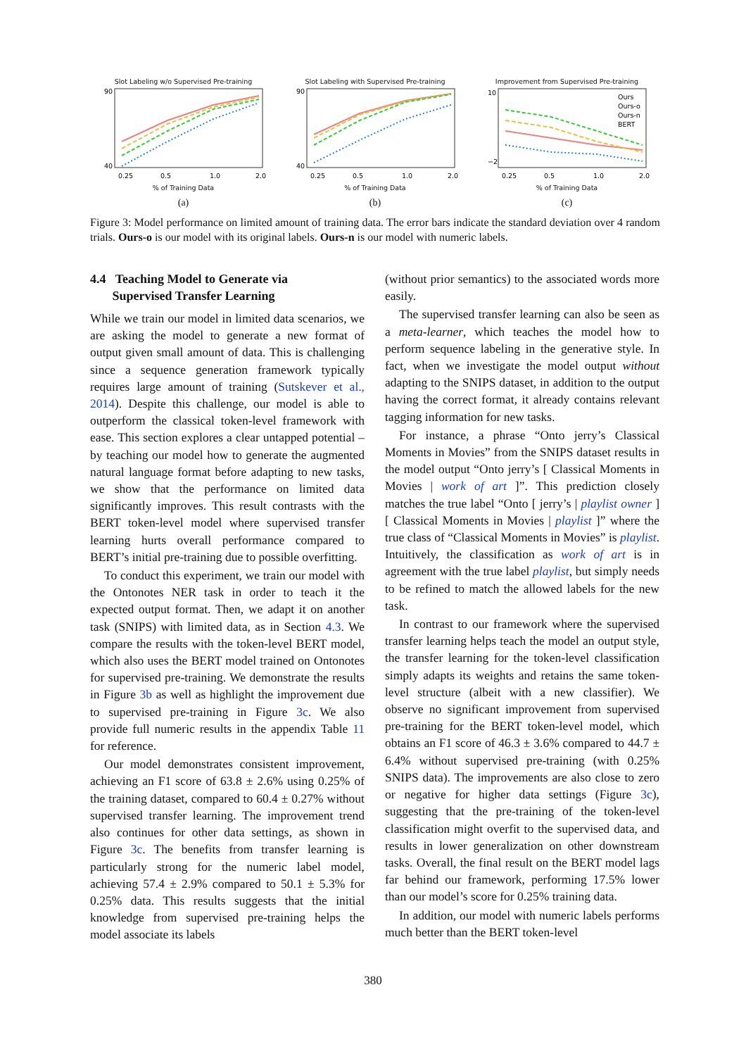Slot Labeling w/o Supervised Pre-training
90
40
0.25
0.5
1.0
2.0
% of Training Data
(a)
Slot Labeling with Supervised Pre-training
90
40
0.25
0.5
1.0
2.0
% of Training Data
(b)
Improvement from Supervised Pre-training
10
−2
0.25
0.5
1.0
2.0
Ours
Ours-o
Ours-n
BERT
% of Training Data
(c)
Figure 3: Model performance on limited amount of training data. The error bars indicate the standard deviation over 4 random trials. Ours-o is our model with its original labels. Ours-n is our model with numeric labels.
4.4 Teaching Model to Generate via
Supervised Transfer Learning
While we train our model in limited data scenarios, we are asking the model to generate a new format of output given small amount of data. This is challenging since a sequence generation framework typically requires large amount of training (Sutskever et al., 2014). Despite this challenge, our model is able to outperform the classical token-level framework with ease. This section explores a clear untapped potential – by teaching our model how to generate the augmented natural language format before adapting to new tasks, we show that the performance on limited data significantly improves. This result contrasts with the BERT token-level model where supervised transfer learning hurts overall performance compared to BERT’s initial pre-training due to possible overfitting.
To conduct this experiment, we train our model with the Ontonotes NER task in order to teach it the expected output format. Then, we adapt it on another task (SNIPS) with limited data, as in Section 4.3. We compare the results with the token-level BERT model, which also uses the BERT model trained on Ontonotes for supervised pre-training. We demonstrate the results in Figure 3b as well as highlight the improvement due to supervised pre-training in Figure 3c. We also provide full numeric results in the appendix Table 11 for reference.
Our model demonstrates consistent improvement, achieving an F1 score of 63.8 ± 2.6% using 0.25% of the training dataset, compared to 60.4 ± 0.27% without supervised transfer learning. The improvement trend also continues for other data settings, as shown in Figure 3c. The benefits from transfer learning is particularly strong for the numeric label model, achieving 57.4 ± 2.9% compared to 50.1 ± 5.3% for 0.25% data. This results suggests that the initial knowledge from supervised pre-training helps the model associate its labels
(without prior semantics) to the associated words more easily.
The supervised transfer learning can also be seen as a meta-learner, which teaches the model how to perform sequence labeling in the generative style. In fact, when we investigate the model output without adapting to the SNIPS dataset, in addition to the output having the correct format, it already contains relevant tagging information for new tasks.
For instance, a phrase “Onto jerry’s Classical Moments in Movies” from the SNIPS dataset results in the model output “Onto jerry’s [ Classical Moments in Movies | work of art ]”. This prediction closely matches the true label “Onto [ jerry’s | playlist owner ] [ Classical Moments in Movies | playlist ]” where the true class of “Classical Moments in Movies” is playlist. Intuitively, the classification as work of art is in agreement with the true label playlist, but simply needs to be refined to match the allowed labels for the new task.
In contrast to our framework where the supervised transfer learning helps teach the model an output style, the transfer learning for the token-level classification simply adapts its weights and retains the same token-level structure (albeit with a new classifier). We observe no significant improvement from supervised pre-training for the BERT token-level model, which obtains an F1 score of 46.3 ± 3.6% compared to 44.7 ± 6.4% without supervised pre-training (with 0.25% SNIPS data). The improvements are also close to zero or negative for higher data settings (Figure 3c), suggesting that the pre-training of the token-level classification might overfit to the supervised data, and results in lower generalization on other downstream tasks. Overall, the final result on the BERT model lags far behind our framework, performing 17.5% lower than our model’s score for 0.25% training data.
In addition, our model with numeric labels performs much better than the BERT token-level
380